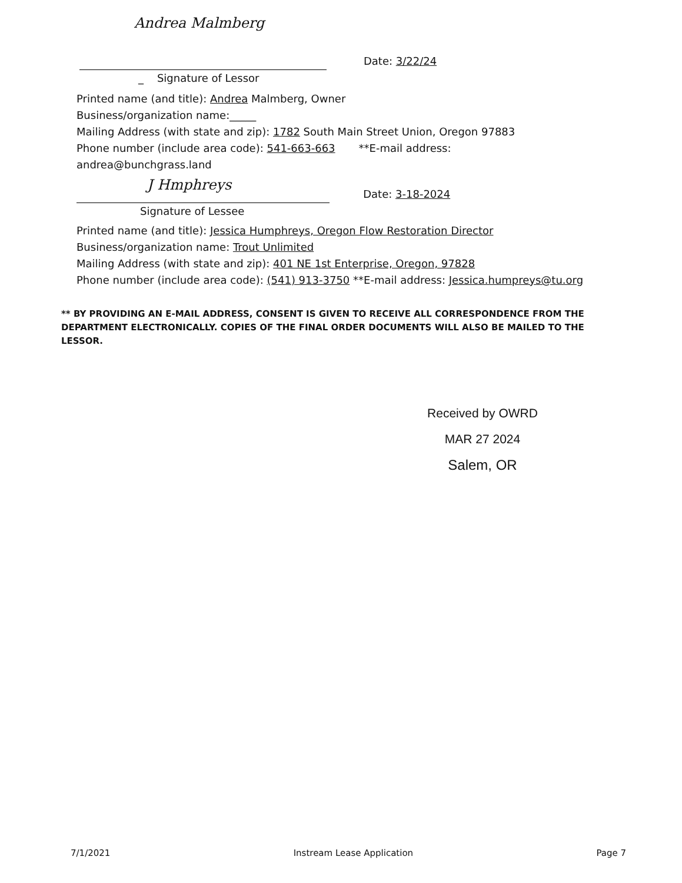Andrea Malmberg
Date: 3/22/24
_ Signature of Lessor
Printed name (and title): Andrea Malmberg, Owner
Business/organization name:_____
Mailing Address (with state and zip): 1782 South Main Street Union, Oregon 97883
Phone number (include area code): 541-663-663 **E-mail address:
andrea@bunchgrass.land
J Hmphreys
Date: 3-18-2024
Signature of Lessee
Printed name (and title): Jessica Humphreys, Oregon Flow Restoration Director
Business/organization name: Trout Unlimited
Mailing Address (with state and zip): 401 NE 1st Enterprise, Oregon, 97828
Phone number (include area code): (541) 913-3750 **E-mail address: Jessica.humpreys@tu.org
** BY PROVIDING AN E-MAIL ADDRESS, CONSENT IS GIVEN TO RECEIVE ALL CORRESPONDENCE FROM THE DEPARTMENT ELECTRONICALLY. COPIES OF THE FINAL ORDER DOCUMENTS WILL ALSO BE MAILED TO THE LESSOR.
Received by OWRD
MAR 27 2024
Salem, OR
7/1/2021 Instream Lease Application Page 7